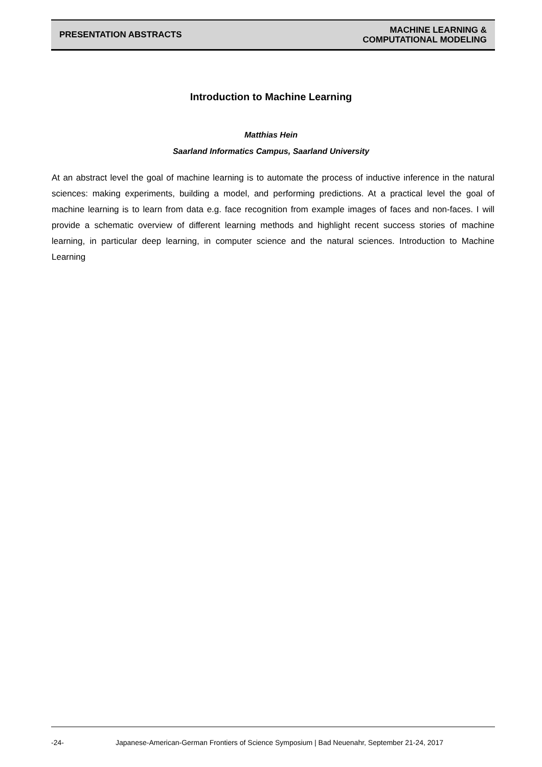PRESENTATION ABSTRACTS
MACHINE LEARNING &
COMPUTATIONAL MODELING
Introduction to Machine Learning
Matthias Hein
Saarland Informatics Campus, Saarland University
At an abstract level the goal of machine learning is to automate the process of inductive inference in the natural sciences: making experiments, building a model, and performing predictions. At a practical level the goal of machine learning is to learn from data e.g. face recognition from example images of faces and non-faces. I will provide a schematic overview of different learning methods and highlight recent success stories of machine learning, in particular deep learning, in computer science and the natural sciences. Introduction to Machine Learning
-24- Japanese-American-German Frontiers of Science Symposium | Bad Neuenahr, September 21-24, 2017